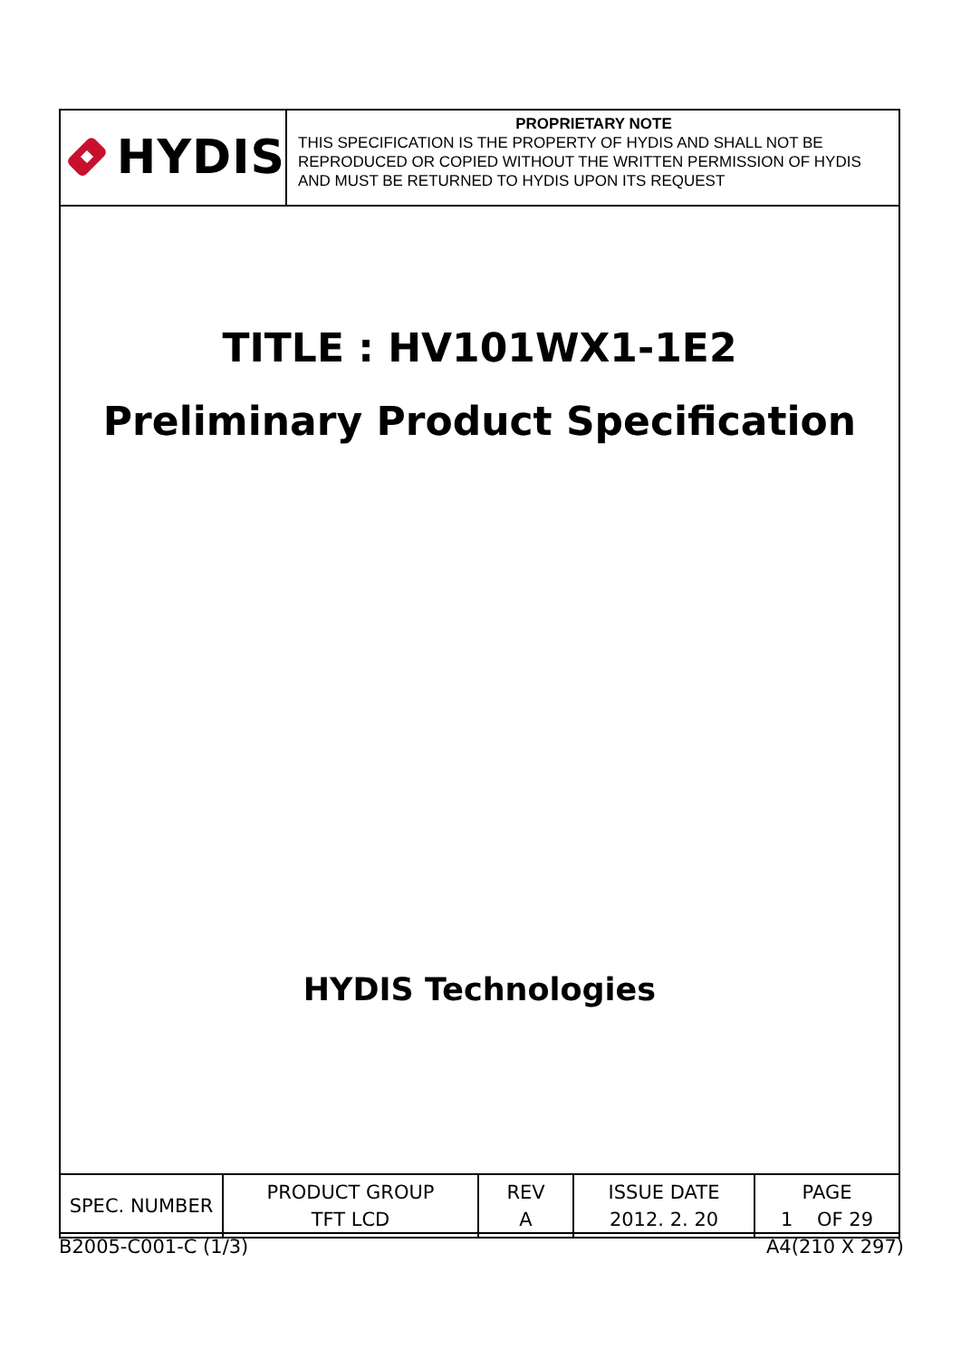HYDIS
PROPRIETARY NOTE
THIS SPECIFICATION IS THE PROPERTY OF HYDIS AND SHALL NOT BE REPRODUCED OR COPIED WITHOUT THE WRITTEN PERMISSION OF HYDIS AND MUST BE RETURNED TO HYDIS UPON ITS REQUEST
TITLE : HV101WX1-1E2
Preliminary Product Specification
HYDIS Technologies
| SPEC. NUMBER | PRODUCT GROUP TFT LCD | REV A | ISSUE DATE 2012. 2. 20 | PAGE 1 OF 29 |
B2005-C001-C (1/3) A4(210 X 297)